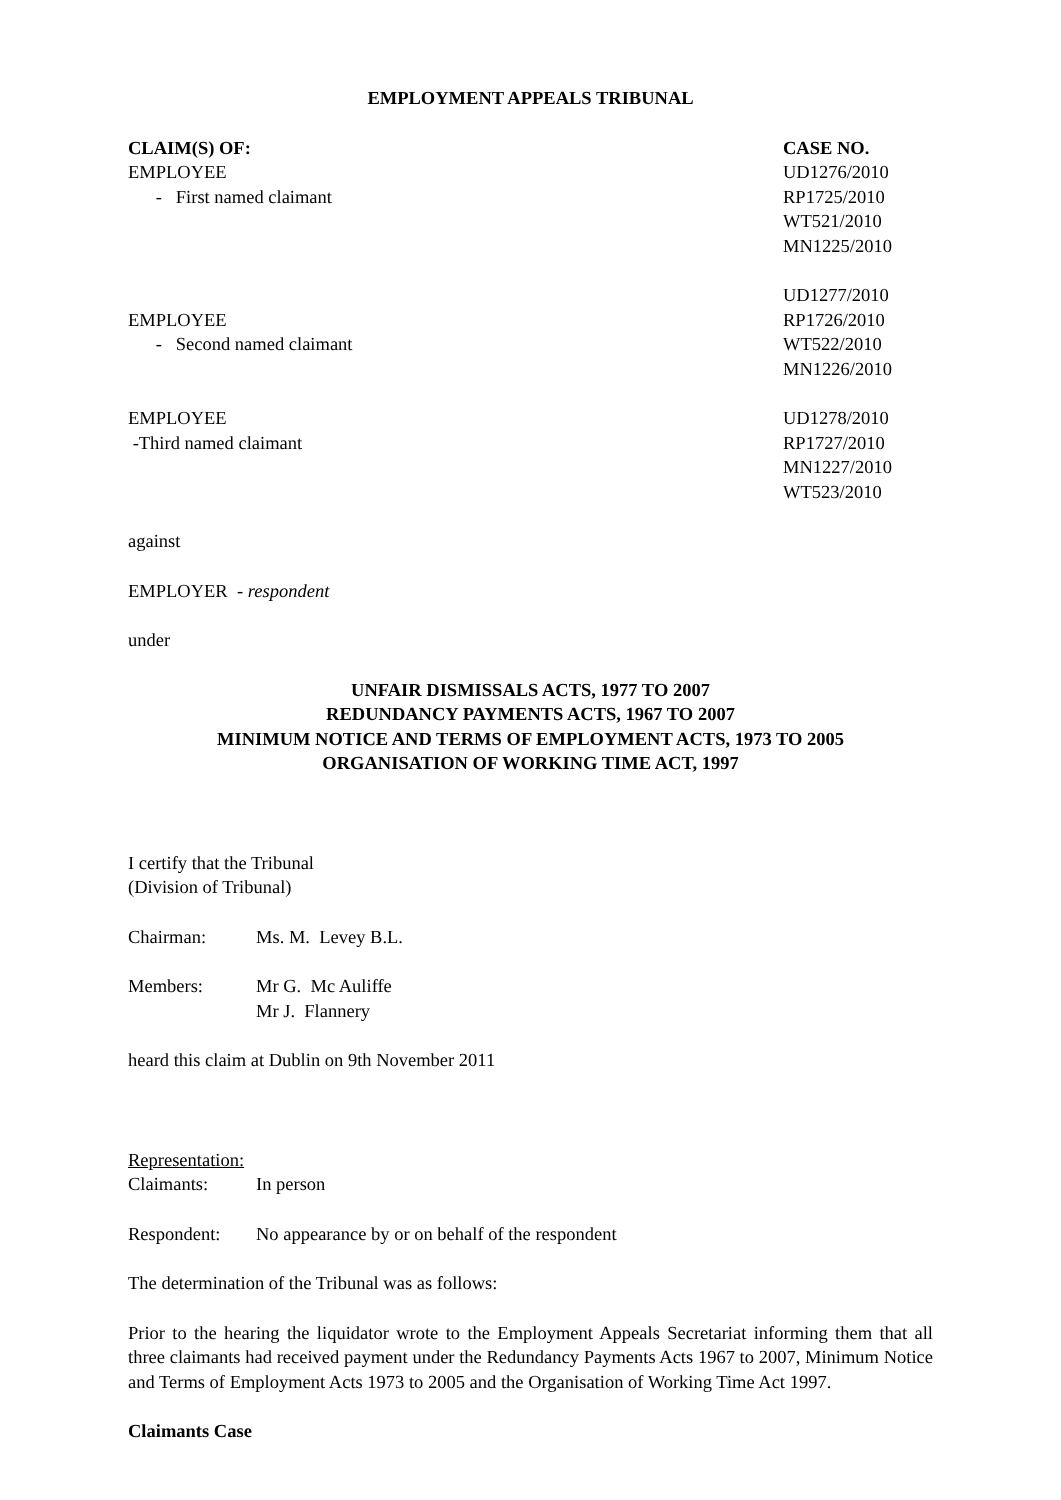EMPLOYMENT APPEALS TRIBUNAL
CLAIM(S) OF: CASE NO.
EMPLOYEE
- First named claimant
UD1276/2010
RP1725/2010
WT521/2010
MN1225/2010
EMPLOYEE
- Second named claimant
UD1277/2010
RP1726/2010
WT522/2010
MN1226/2010
EMPLOYEE
-Third named claimant
UD1278/2010
RP1727/2010
MN1227/2010
WT523/2010
against
EMPLOYER - respondent
under
UNFAIR DISMISSALS ACTS, 1977 TO 2007
REDUNDANCY PAYMENTS ACTS, 1967 TO 2007
MINIMUM NOTICE AND TERMS OF EMPLOYMENT ACTS, 1973 TO 2005
ORGANISATION OF WORKING TIME ACT, 1997
I certify that the Tribunal
(Division of Tribunal)
Chairman: Ms. M. Levey B.L.
Members: Mr G. Mc Auliffe
Mr J. Flannery
heard this claim at Dublin on 9th November 2011
Representation:
Claimants: In person
Respondent: No appearance by or on behalf of the respondent
The determination of the Tribunal was as follows:
Prior to the hearing the liquidator wrote to the Employment Appeals Secretariat informing them that all three claimants had received payment under the Redundancy Payments Acts 1967 to 2007, Minimum Notice and Terms of Employment Acts 1973 to 2005 and the Organisation of Working Time Act 1997.
Claimants Case